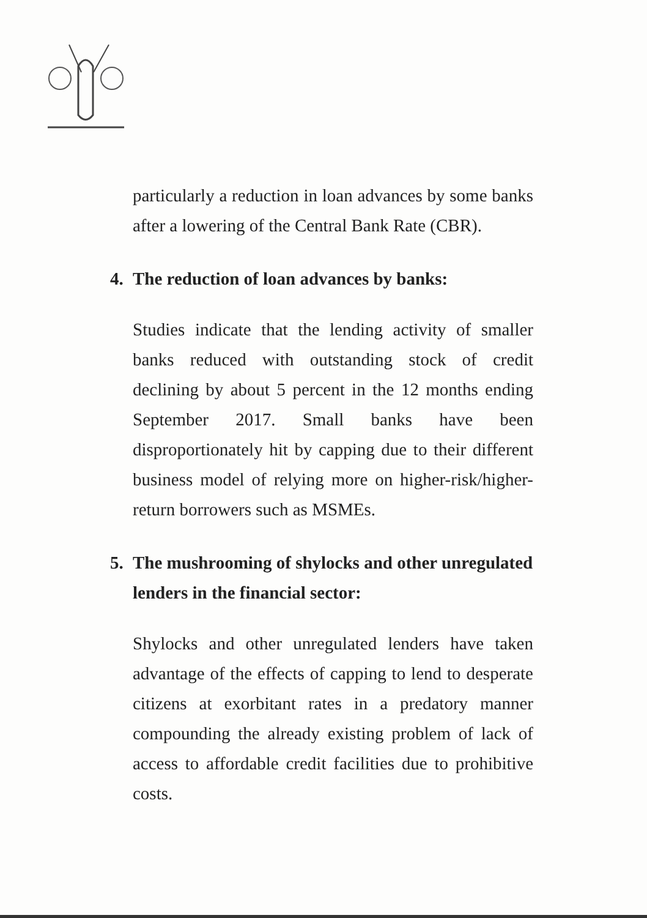particularly a reduction in loan advances by some banks after a lowering of the Central Bank Rate (CBR).
4. The reduction of loan advances by banks:
Studies indicate that the lending activity of smaller banks reduced with outstanding stock of credit declining by about 5 percent in the 12 months ending September 2017. Small banks have been disproportionately hit by capping due to their different business model of relying more on higher-risk/higher-return borrowers such as MSMEs.
5. The mushrooming of shylocks and other unregulated lenders in the financial sector:
Shylocks and other unregulated lenders have taken advantage of the effects of capping to lend to desperate citizens at exorbitant rates in a predatory manner compounding the already existing problem of lack of access to affordable credit facilities due to prohibitive costs.